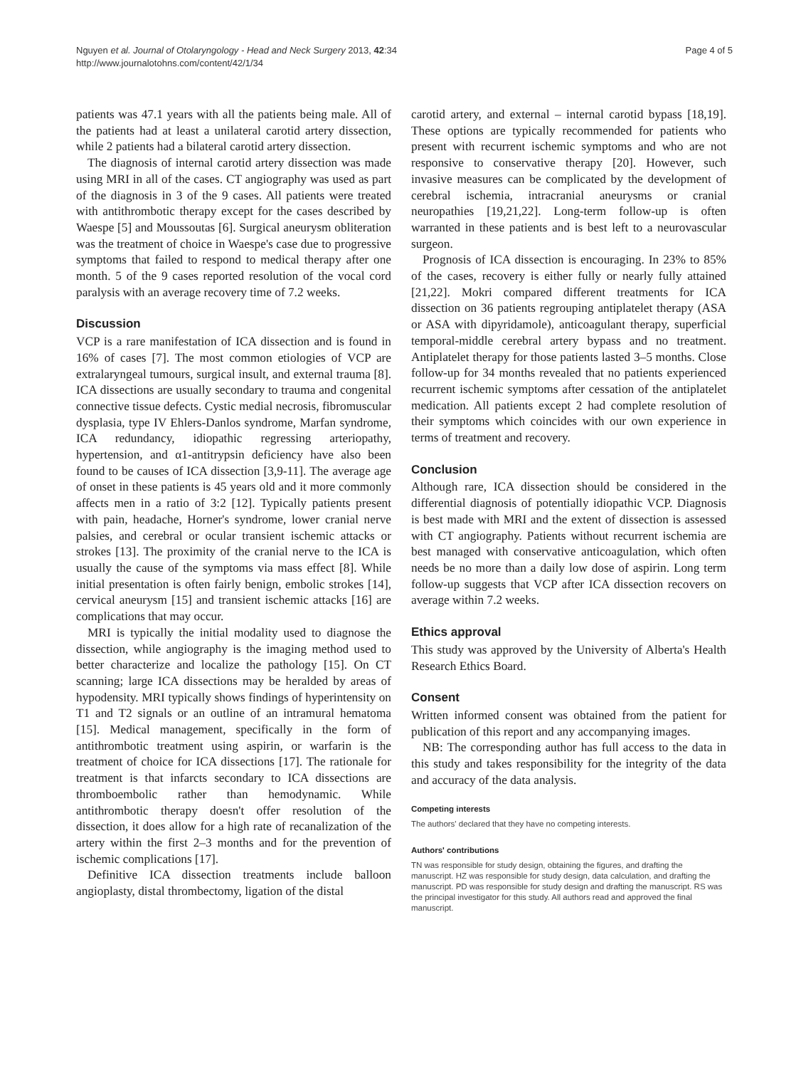Nguyen et al. Journal of Otolaryngology - Head and Neck Surgery 2013, 42:34
http://www.journalotohns.com/content/42/1/34
Page 4 of 5
patients was 47.1 years with all the patients being male. All of the patients had at least a unilateral carotid artery dissection, while 2 patients had a bilateral carotid artery dissection.
The diagnosis of internal carotid artery dissection was made using MRI in all of the cases. CT angiography was used as part of the diagnosis in 3 of the 9 cases. All patients were treated with antithrombotic therapy except for the cases described by Waespe [5] and Moussoutas [6]. Surgical aneurysm obliteration was the treatment of choice in Waespe's case due to progressive symptoms that failed to respond to medical therapy after one month. 5 of the 9 cases reported resolution of the vocal cord paralysis with an average recovery time of 7.2 weeks.
Discussion
VCP is a rare manifestation of ICA dissection and is found in 16% of cases [7]. The most common etiologies of VCP are extralaryngeal tumours, surgical insult, and external trauma [8]. ICA dissections are usually secondary to trauma and congenital connective tissue defects. Cystic medial necrosis, fibromuscular dysplasia, type IV Ehlers-Danlos syndrome, Marfan syndrome, ICA redundancy, idiopathic regressing arteriopathy, hypertension, and α1-antitrypsin deficiency have also been found to be causes of ICA dissection [3,9-11]. The average age of onset in these patients is 45 years old and it more commonly affects men in a ratio of 3:2 [12]. Typically patients present with pain, headache, Horner's syndrome, lower cranial nerve palsies, and cerebral or ocular transient ischemic attacks or strokes [13]. The proximity of the cranial nerve to the ICA is usually the cause of the symptoms via mass effect [8]. While initial presentation is often fairly benign, embolic strokes [14], cervical aneurysm [15] and transient ischemic attacks [16] are complications that may occur.
MRI is typically the initial modality used to diagnose the dissection, while angiography is the imaging method used to better characterize and localize the pathology [15]. On CT scanning; large ICA dissections may be heralded by areas of hypodensity. MRI typically shows findings of hyperintensity on T1 and T2 signals or an outline of an intramural hematoma [15]. Medical management, specifically in the form of antithrombotic treatment using aspirin, or warfarin is the treatment of choice for ICA dissections [17]. The rationale for treatment is that infarcts secondary to ICA dissections are thromboembolic rather than hemodynamic. While antithrombotic therapy doesn't offer resolution of the dissection, it does allow for a high rate of recanalization of the artery within the first 2–3 months and for the prevention of ischemic complications [17].
Definitive ICA dissection treatments include balloon angioplasty, distal thrombectomy, ligation of the distal
carotid artery, and external – internal carotid bypass [18,19]. These options are typically recommended for patients who present with recurrent ischemic symptoms and who are not responsive to conservative therapy [20]. However, such invasive measures can be complicated by the development of cerebral ischemia, intracranial aneurysms or cranial neuropathies [19,21,22]. Long-term follow-up is often warranted in these patients and is best left to a neurovascular surgeon.
Prognosis of ICA dissection is encouraging. In 23% to 85% of the cases, recovery is either fully or nearly fully attained [21,22]. Mokri compared different treatments for ICA dissection on 36 patients regrouping antiplatelet therapy (ASA or ASA with dipyridamole), anticoagulant therapy, superficial temporal-middle cerebral artery bypass and no treatment. Antiplatelet therapy for those patients lasted 3–5 months. Close follow-up for 34 months revealed that no patients experienced recurrent ischemic symptoms after cessation of the antiplatelet medication. All patients except 2 had complete resolution of their symptoms which coincides with our own experience in terms of treatment and recovery.
Conclusion
Although rare, ICA dissection should be considered in the differential diagnosis of potentially idiopathic VCP. Diagnosis is best made with MRI and the extent of dissection is assessed with CT angiography. Patients without recurrent ischemia are best managed with conservative anticoagulation, which often needs be no more than a daily low dose of aspirin. Long term follow-up suggests that VCP after ICA dissection recovers on average within 7.2 weeks.
Ethics approval
This study was approved by the University of Alberta's Health Research Ethics Board.
Consent
Written informed consent was obtained from the patient for publication of this report and any accompanying images.
NB: The corresponding author has full access to the data in this study and takes responsibility for the integrity of the data and accuracy of the data analysis.
Competing interests
The authors' declared that they have no competing interests.
Authors' contributions
TN was responsible for study design, obtaining the figures, and drafting the manuscript. HZ was responsible for study design, data calculation, and drafting the manuscript. PD was responsible for study design and drafting the manuscript. RS was the principal investigator for this study. All authors read and approved the final manuscript.